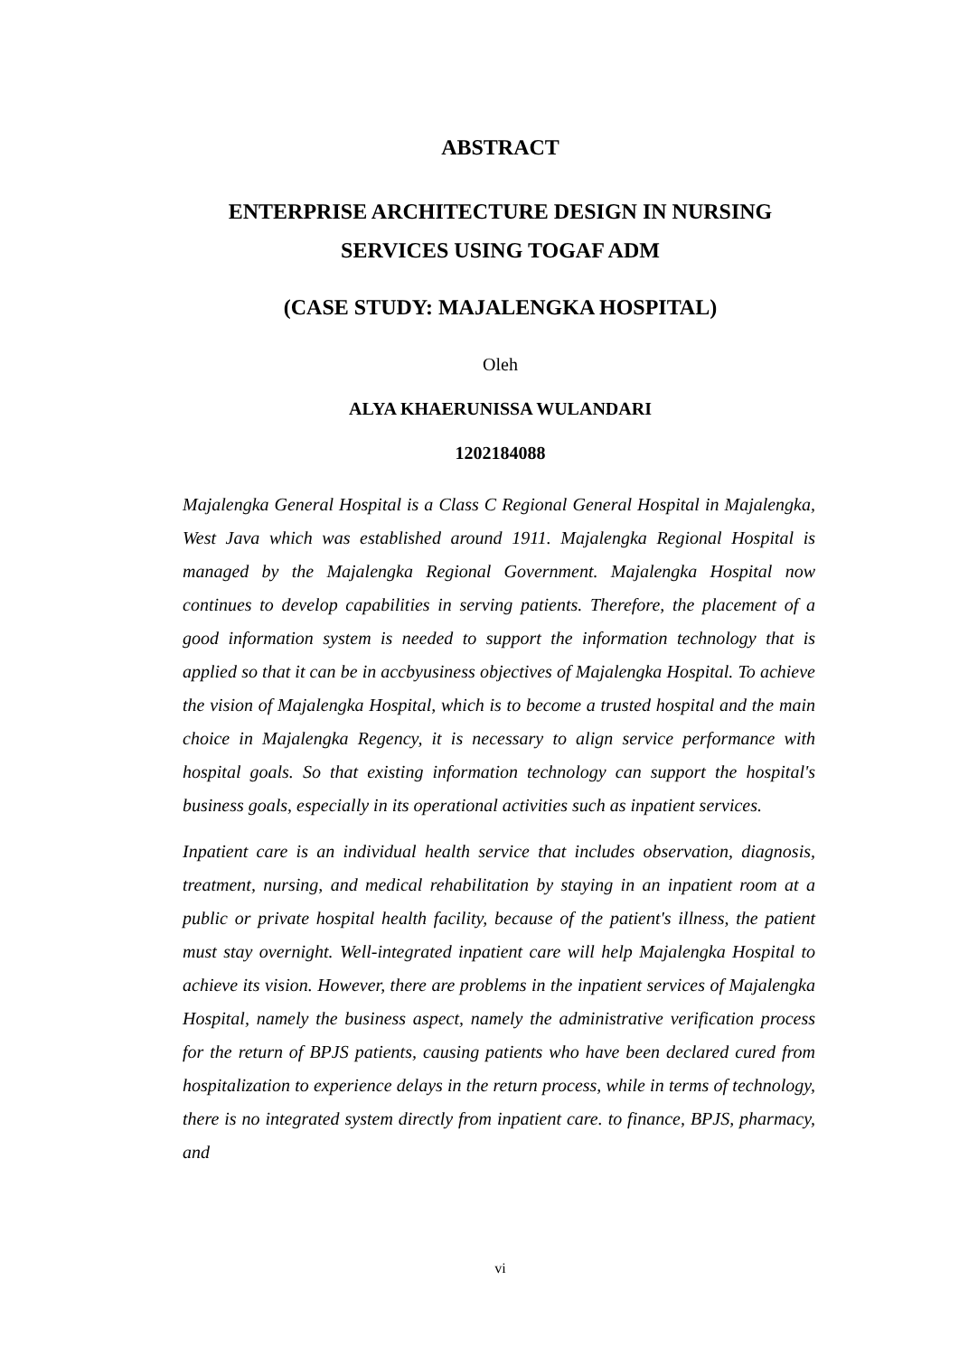ABSTRACT
ENTERPRISE ARCHITECTURE DESIGN IN NURSING
SERVICES USING TOGAF ADM
(CASE STUDY: MAJALENGKA HOSPITAL)
Oleh
ALYA KHAERUNISSA WULANDARI
1202184088
Majalengka General Hospital is a Class C Regional General Hospital in Majalengka, West Java which was established around 1911. Majalengka Regional Hospital is managed by the Majalengka Regional Government. Majalengka Hospital now continues to develop capabilities in serving patients. Therefore, the placement of a good information system is needed to support the information technology that is applied so that it can be in accbyusiness objectives of Majalengka Hospital. To achieve the vision of Majalengka Hospital, which is to become a trusted hospital and the main choice in Majalengka Regency, it is necessary to align service performance with hospital goals. So that existing information technology can support the hospital's business goals, especially in its operational activities such as inpatient services.
Inpatient care is an individual health service that includes observation, diagnosis, treatment, nursing, and medical rehabilitation by staying in an inpatient room at a public or private hospital health facility, because of the patient's illness, the patient must stay overnight. Well-integrated inpatient care will help Majalengka Hospital to achieve its vision. However, there are problems in the inpatient services of Majalengka Hospital, namely the business aspect, namely the administrative verification process for the return of BPJS patients, causing patients who have been declared cured from hospitalization to experience delays in the return process, while in terms of technology, there is no integrated system directly from inpatient care. to finance, BPJS, pharmacy, and
vi